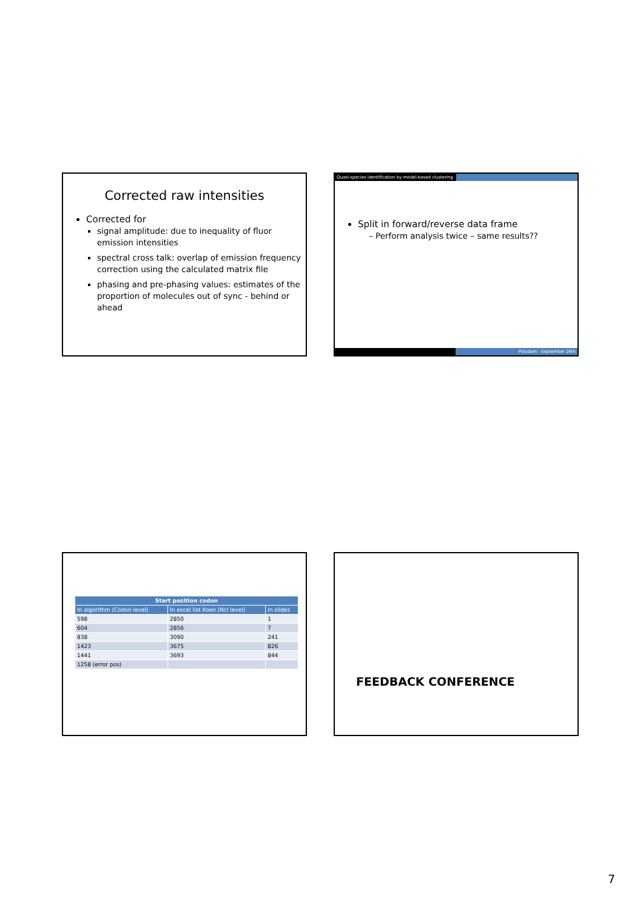Corrected raw intensities
Corrected for
signal amplitude: due to inequality of fluor emission intensities
spectral cross talk: overlap of emission frequency correction using the calculated matrix file
phasing and pre-phasing values: estimates of the proportion of molecules out of sync - behind or ahead
Quasi-species identification by model-based clustering
Split in forward/reverse data frame
– Perform analysis twice – same results??
Potsdam - September 26th
| Start position codon | | |
| --- | --- | --- |
| In algorithm (Codon level) | In excel list Koen (Ncl level) | In slides |
| 598 | 2850 | 1 |
| 604 | 2856 | 7 |
| 838 | 3090 | 241 |
| 1423 | 3675 | 826 |
| 1441 | 3693 | 844 |
| 1258 (error pos) | | |
FEEDBACK CONFERENCE
7